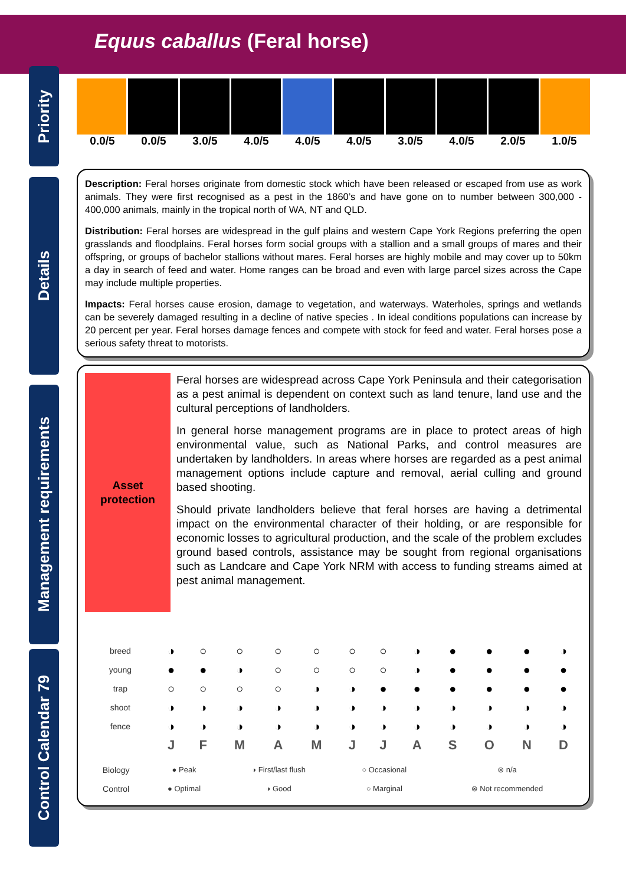Equus caballus (Feral horse)
Priority
Details
Management requirements
Control Calendar 79
0.0/5 0.0/5 3.0/5 4.0/5 4.0/5 4.0/5 3.0/5 4.0/5 2.0/5 1.0/5
Description: Feral horses originate from domestic stock which have been released or escaped from use as work animals. They were first recognised as a pest in the 1860’s and have gone on to number between 300,000 - 400,000 animals, mainly in the tropical north of WA, NT and QLD.
Distribution: Feral horses are widespread in the gulf plains and western Cape York Regions preferring the open grasslands and floodplains. Feral horses form social groups with a stallion and a small groups of mares and their offspring, or groups of bachelor stallions without mares. Feral horses are highly mobile and may cover up to 50km a day in search of feed and water. Home ranges can be broad and even with large parcel sizes across the Cape may include multiple properties.
Impacts: Feral horses cause erosion, damage to vegetation, and waterways. Waterholes, springs and wetlands can be severely damaged resulting in a decline of native species . In ideal conditions populations can increase by 20 percent per year. Feral horses damage fences and compete with stock for feed and water. Feral horses pose a serious safety threat to motorists.
Asset
protection
Feral horses are widespread across Cape York Peninsula and their categorisation as a pest animal is dependent on context such as land tenure, land use and the cultural perceptions of landholders.
In general horse management programs are in place to protect areas of high environmental value, such as National Parks, and control measures are undertaken by landholders. In areas where horses are regarded as a pest animal management options include capture and removal, aerial culling and ground based shooting.
Should private landholders believe that feral horses are having a detrimental impact on the environmental character of their holding, or are responsible for economic losses to agricultural production, and the scale of the problem excludes ground based controls, assistance may be sought from regional organisations such as Landcare and Cape York NRM with access to funding streams aimed at pest animal management.
| breed | ◑ | ○ | ○ | ○ | ○ | ○ | ○ | ◑ | ● | ● | ● | ◑ |
| young | ● | ● | ◑ | ○ | ○ | ○ | ○ | ◑ | ● | ● | ● | ● |
| trap | ○ | ○ | ○ | ○ | ◑ | ◑ | ● | ● | ● | ● | ● | ● |
| shoot | ◑ | ◑ | ◑ | ◑ | ◑ | ◑ | ◑ | ◑ | ◑ | ◑ | ◑ | ◑ |
| fence | ◑ | ◑ | ◑ | ◑ | ◑ | ◑ | ◑ | ◑ | ◑ | ◑ | ◑ | ◑ |
| | J | F | M | A | M | J | J | A | S | O | N | D |
| Biology | ● Peak | ◑ First/last flush | ○ Occasional | ⊗ n/a |
| Control | ● Optimal | ◑ Good | ○ Marginal | ⊗ Not recommended |